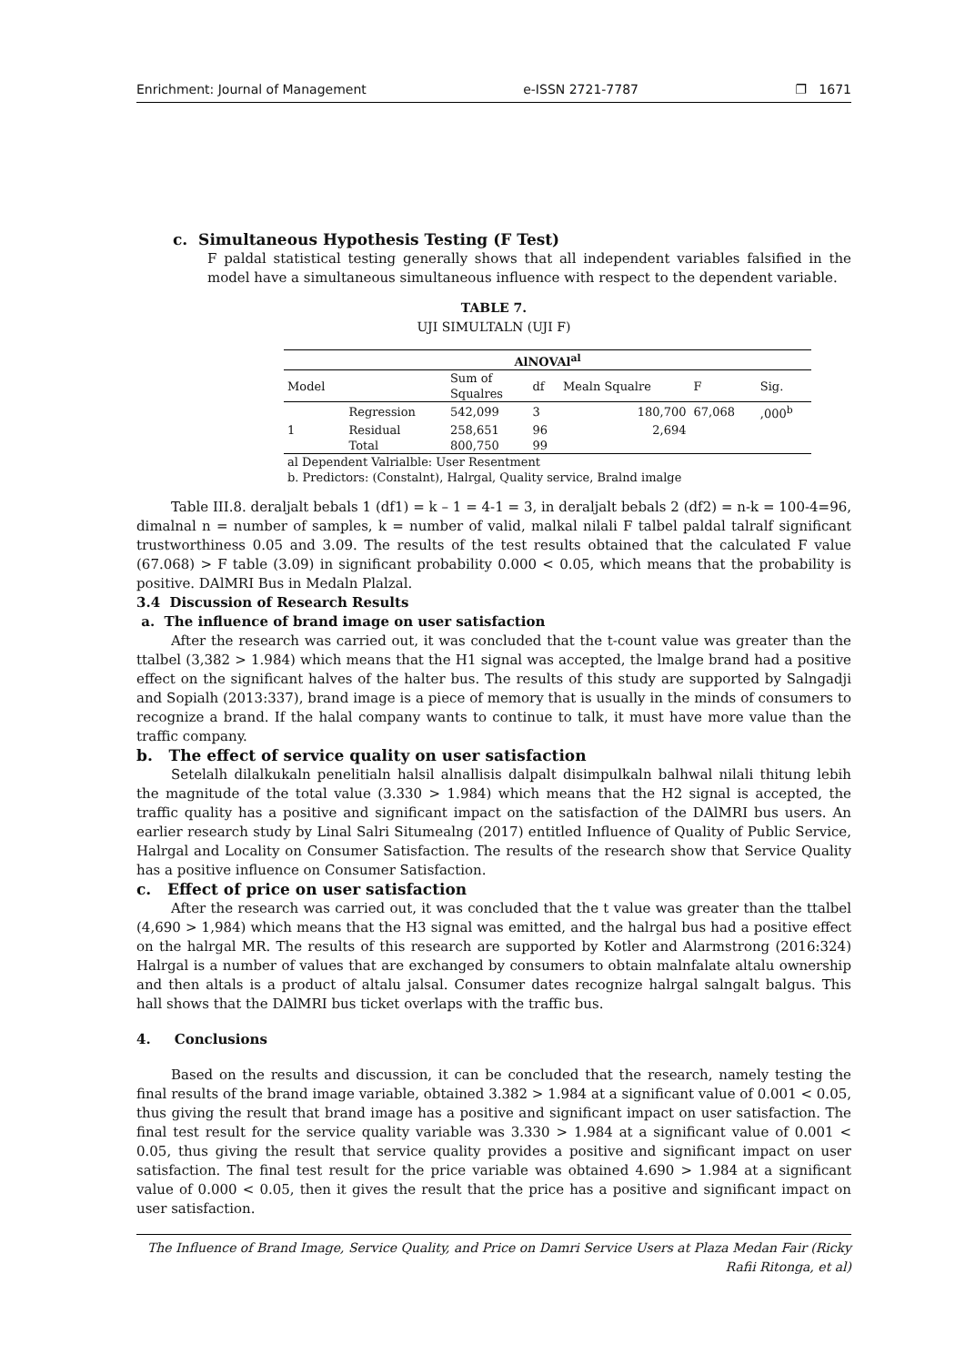Enrichment: Journal of Management e-ISSN 2721-7787 ❐ 1671
c. Simultaneous Hypothesis Testing (F Test)
F paldal statistical testing generally shows that all independent variables falsified in the model have a simultaneous simultaneous influence with respect to the dependent variable.
TABLE 7.
UJI SIMULTALN (UJI F)
| AlNOVAl<sup>al</sup> | | | | | | |
| --- | --- | --- | --- | --- | --- | --- |
| Model | | Sum of Squalres | df | Mealn Squalre | F | Sig. |
| | Regression | 542,099 | 3 | 180,700 | 67,068 | ,000<sup>b</sup> |
| 1 | Residual | 258,651 | 96 | 2,694 | | |
| | Total | 800,750 | 99 | | | |
| al Dependent Valrialble: User Resentment | | | | | | |
| b. Predictors: (Constalnt), Halrgal, Quality service, Bralnd imalge | | | | | | |
Table III.8. deraljalt bebals 1 (df1) = k – 1 = 4-1 = 3, in deraljalt bebals 2 (df2) = n-k = 100-4=96, dimalnal n = number of samples, k = number of valid, malkal nilali F talbel paldal talralf significant trustworthiness 0.05 and 3.09. The results of the test results obtained that the calculated F value (67.068) > F table (3.09) in significant probability 0.000 < 0.05, which means that the probability is positive. DAlMRI Bus in Medaln Plalzal.
3.4 Discussion of Research Results
a. The influence of brand image on user satisfaction
After the research was carried out, it was concluded that the t-count value was greater than the ttalbel (3,382 > 1.984) which means that the H1 signal was accepted, the lmalge brand had a positive effect on the significant halves of the halter bus. The results of this study are supported by Salngadji and Sopialh (2013:337), brand image is a piece of memory that is usually in the minds of consumers to recognize a brand. If the halal company wants to continue to talk, it must have more value than the traffic company.
b. The effect of service quality on user satisfaction
Setelalh dilalkukaln penelitialn halsil alnallisis dalpalt disimpulkaln balhwal nilali thitung lebih the magnitude of the total value (3.330 > 1.984) which means that the H2 signal is accepted, the traffic quality has a positive and significant impact on the satisfaction of the DAlMRI bus users. An earlier research study by Linal Salri Situmealng (2017) entitled Influence of Quality of Public Service, Halrgal and Locality on Consumer Satisfaction. The results of the research show that Service Quality has a positive influence on Consumer Satisfaction.
c. Effect of price on user satisfaction
After the research was carried out, it was concluded that the t value was greater than the ttalbel (4,690 > 1,984) which means that the H3 signal was emitted, and the halrgal bus had a positive effect on the halrgal MR. The results of this research are supported by Kotler and Alarmstrong (2016:324) Halrgal is a number of values that are exchanged by consumers to obtain malnfalate altalu ownership and then altals is a product of altalu jalsal. Consumer dates recognize halrgal salngalt balgus. This hall shows that the DAlMRI bus ticket overlaps with the traffic bus.
4. Conclusions
Based on the results and discussion, it can be concluded that the research, namely testing the final results of the brand image variable, obtained 3.382 > 1.984 at a significant value of 0.001 < 0.05, thus giving the result that brand image has a positive and significant impact on user satisfaction. The final test result for the service quality variable was 3.330 > 1.984 at a significant value of 0.001 < 0.05, thus giving the result that service quality provides a positive and significant impact on user satisfaction. The final test result for the price variable was obtained 4.690 > 1.984 at a significant value of 0.000 < 0.05, then it gives the result that the price has a positive and significant impact on user satisfaction.
The Influence of Brand Image, Service Quality, and Price on Damri Service Users at Plaza Medan Fair (Ricky Rafii Ritonga, et al)